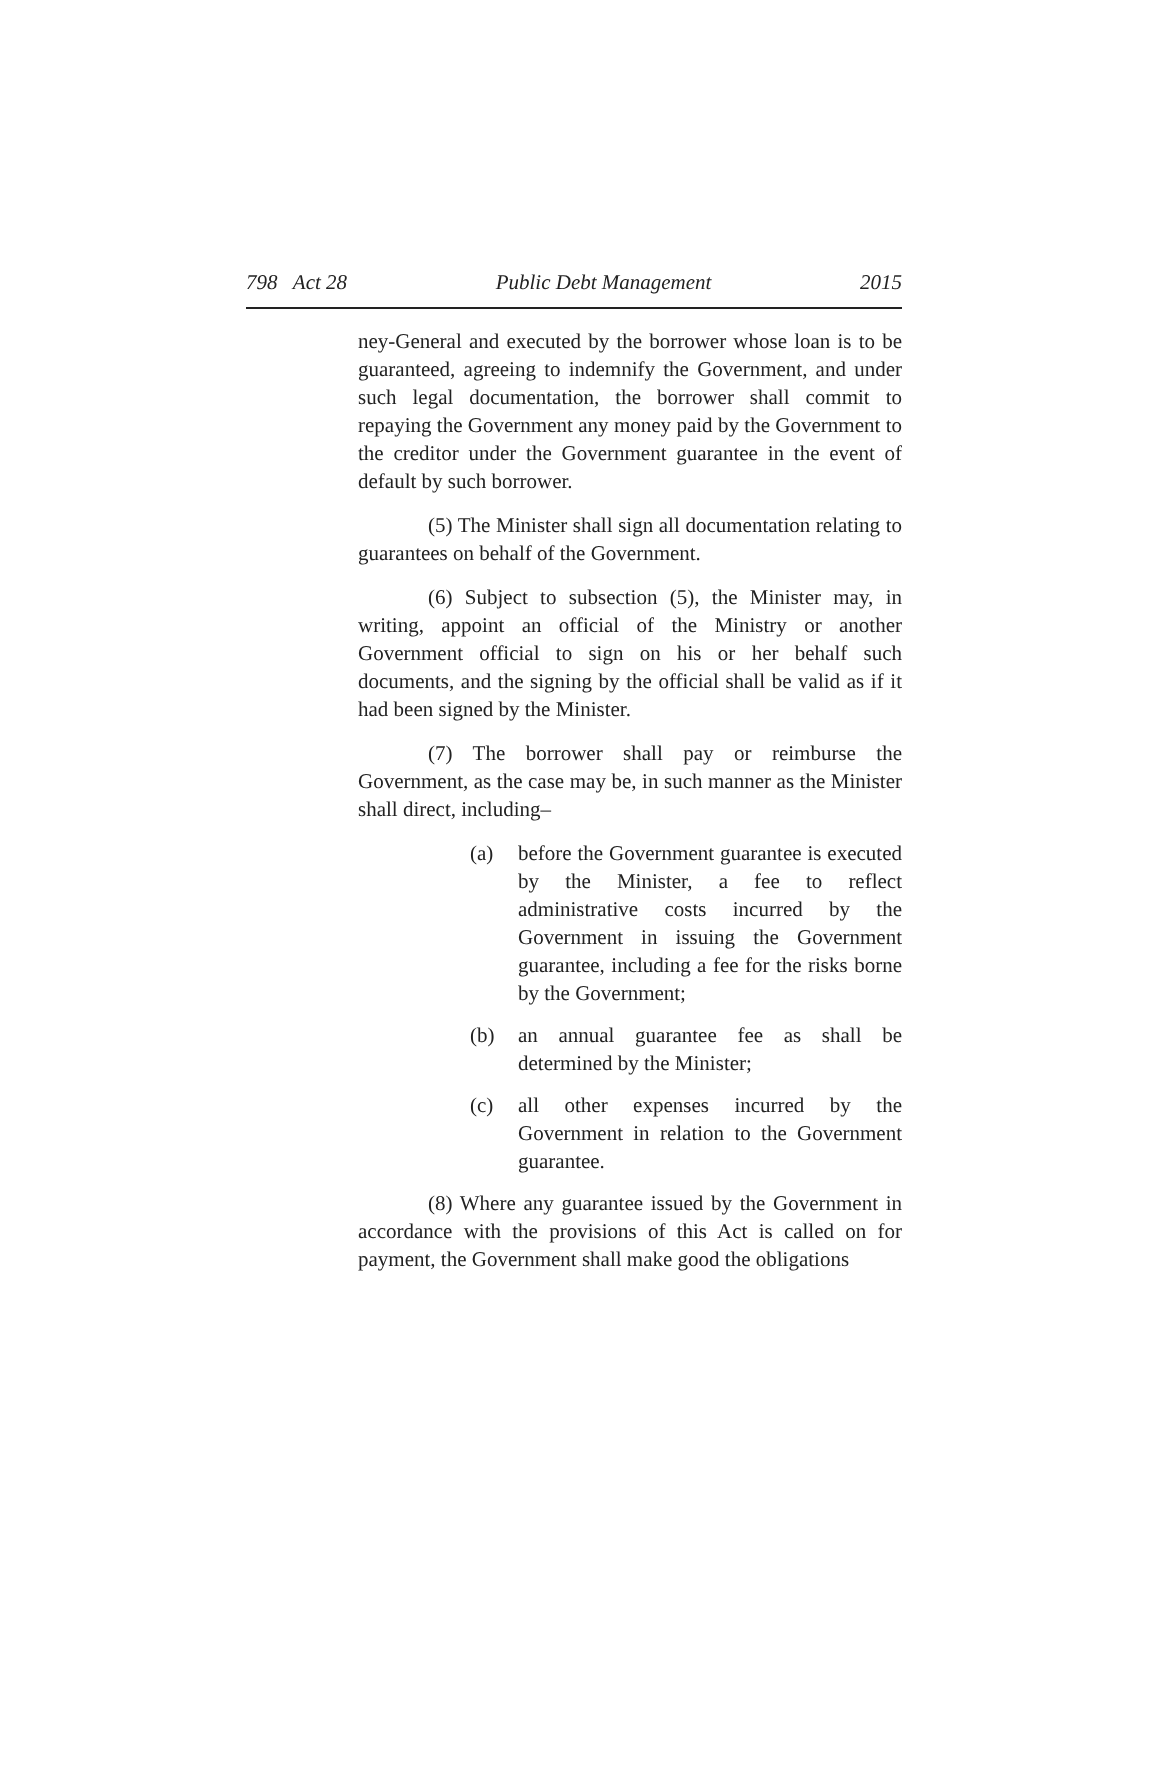798 Act 28 Public Debt Management 2015
ney-General and executed by the borrower whose loan is to be guaranteed, agreeing to indemnify the Government, and under such legal documentation, the borrower shall commit to repaying the Government any money paid by the Government to the creditor under the Government guarantee in the event of default by such borrower.
(5) The Minister shall sign all documentation relating to guarantees on behalf of the Government.
(6) Subject to subsection (5), the Minister may, in writing, appoint an official of the Ministry or another Government official to sign on his or her behalf such documents, and the signing by the official shall be valid as if it had been signed by the Minister.
(7) The borrower shall pay or reimburse the Government, as the case may be, in such manner as the Minister shall direct, including–
(a) before the Government guarantee is executed by the Minister, a fee to reflect administrative costs incurred by the Government in issuing the Government guarantee, including a fee for the risks borne by the Government;
(b) an annual guarantee fee as shall be determined by the Minister;
(c) all other expenses incurred by the Government in relation to the Government guarantee.
(8) Where any guarantee issued by the Government in accordance with the provisions of this Act is called on for payment, the Government shall make good the obligations